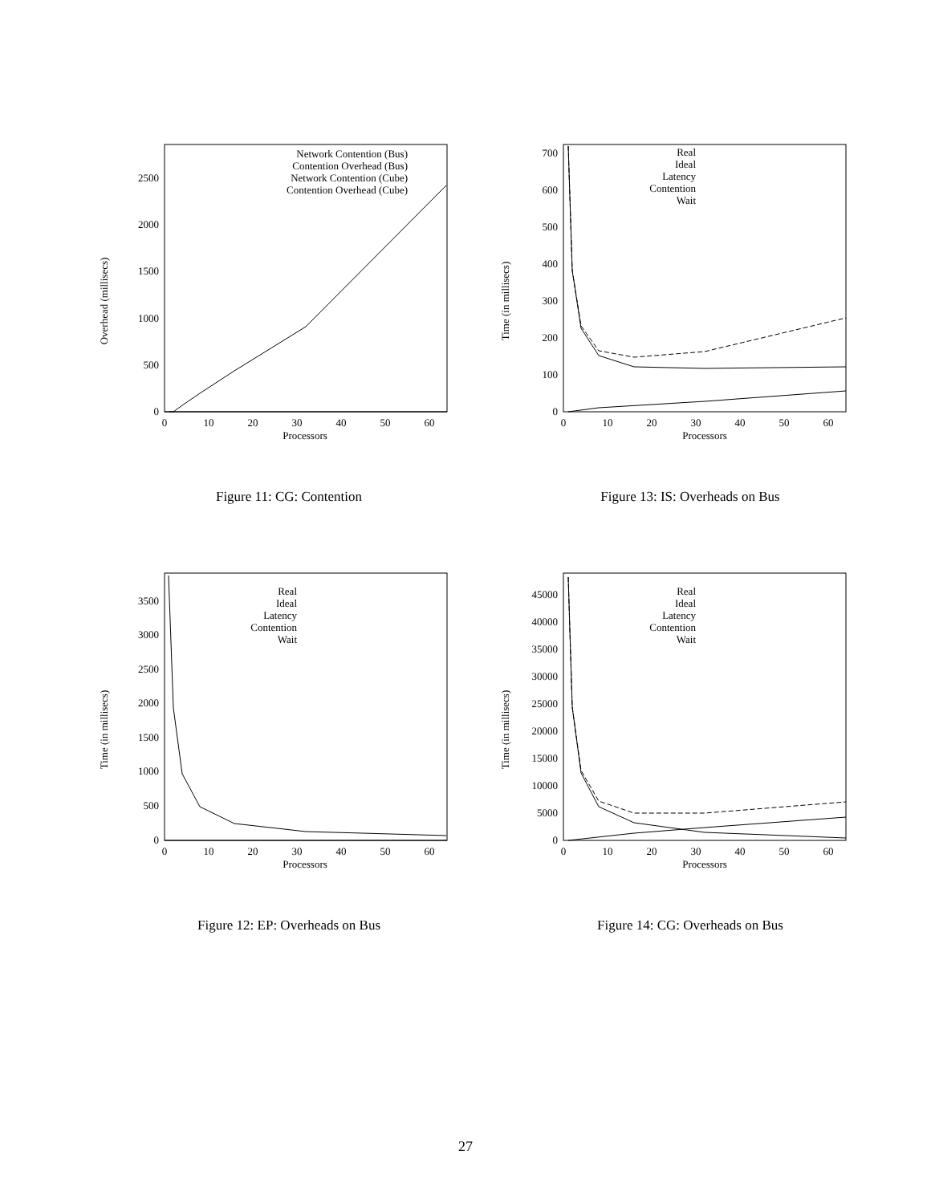Overhead (millisecs)
0
500
1000
1500
2000
2500
0
10
20
30
40
50
60
Processors
Network Contention (Bus)
Contention Overhead (Bus)
Network Contention (Cube)
Contention Overhead (Cube)
Figure 11: CG: Contention
Time (in millisecs)
0
100
200
300
400
500
600
700
0
10
20
30
40
50
60
Processors
Real
Ideal
Latency
Contention
Wait
Figure 13: IS: Overheads on Bus
Time (in millisecs)
0
500
1000
1500
2000
2500
3000
3500
0
10
20
30
40
50
60
Processors
Real
Ideal
Latency
Contention
Wait
Figure 12: EP: Overheads on Bus
Time (in millisecs)
0
5000
10000
15000
20000
25000
30000
35000
40000
45000
0
10
20
30
40
50
60
Processors
Real
Ideal
Latency
Contention
Wait
Figure 14: CG: Overheads on Bus
27